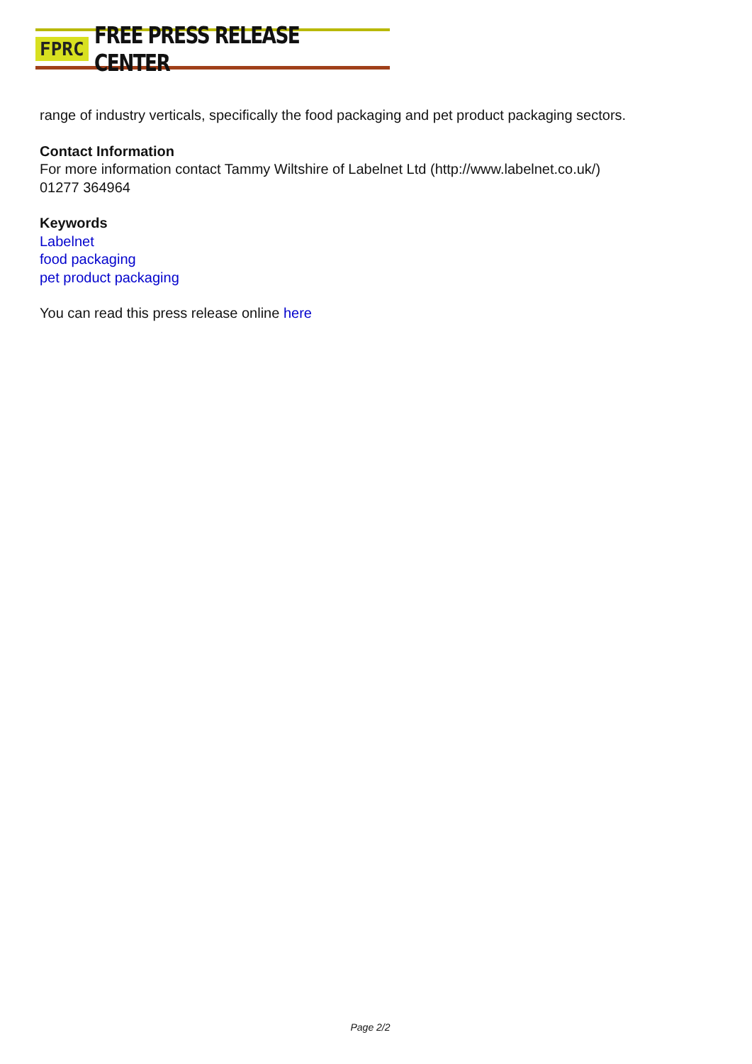FPRC FREE PRESS RELEASE CENTER
range of industry verticals, specifically the food packaging and pet product packaging sectors.
Contact Information
For more information contact Tammy Wiltshire of Labelnet Ltd (http://www.labelnet.co.uk/)
01277 364964
Keywords
Labelnet
food packaging
pet product packaging
You can read this press release online here
Page 2/2